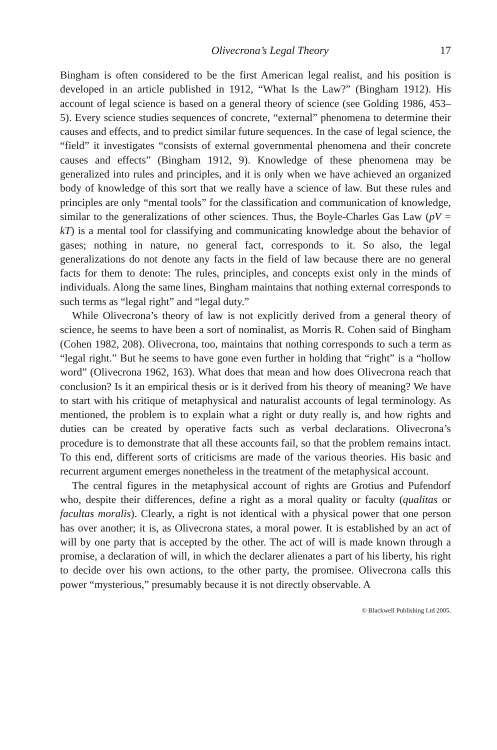Olivecrona’s Legal Theory 17
Bingham is often considered to be the first American legal realist, and his position is developed in an article published in 1912, “What Is the Law?” (Bingham 1912). His account of legal science is based on a general theory of science (see Golding 1986, 453–5). Every science studies sequences of concrete, “external” phenomena to determine their causes and effects, and to predict similar future sequences. In the case of legal science, the “field” it investigates “consists of external governmental phenomena and their concrete causes and effects” (Bingham 1912, 9). Knowledge of these phenomena may be generalized into rules and principles, and it is only when we have achieved an organized body of knowledge of this sort that we really have a science of law. But these rules and principles are only “mental tools” for the classification and communication of knowledge, similar to the generalizations of other sciences. Thus, the Boyle-Charles Gas Law (pV = kT) is a mental tool for classifying and communicating knowledge about the behavior of gases; nothing in nature, no general fact, corresponds to it. So also, the legal generalizations do not denote any facts in the field of law because there are no general facts for them to denote: The rules, principles, and concepts exist only in the minds of individuals. Along the same lines, Bingham maintains that nothing external corresponds to such terms as “legal right” and “legal duty.”
While Olivecrona’s theory of law is not explicitly derived from a general theory of science, he seems to have been a sort of nominalist, as Morris R. Cohen said of Bingham (Cohen 1982, 208). Olivecrona, too, maintains that nothing corresponds to such a term as “legal right.” But he seems to have gone even further in holding that “right” is a “hollow word” (Olivecrona 1962, 163). What does that mean and how does Olivecrona reach that conclusion? Is it an empirical thesis or is it derived from his theory of meaning? We have to start with his critique of metaphysical and naturalist accounts of legal terminology. As mentioned, the problem is to explain what a right or duty really is, and how rights and duties can be created by operative facts such as verbal declarations. Olivecrona’s procedure is to demonstrate that all these accounts fail, so that the problem remains intact. To this end, different sorts of criticisms are made of the various theories. His basic and recurrent argument emerges nonetheless in the treatment of the metaphysical account.
The central figures in the metaphysical account of rights are Grotius and Pufendorf who, despite their differences, define a right as a moral quality or faculty (qualitas or facultas moralis). Clearly, a right is not identical with a physical power that one person has over another; it is, as Olivecrona states, a moral power. It is established by an act of will by one party that is accepted by the other. The act of will is made known through a promise, a declaration of will, in which the declarer alienates a part of his liberty, his right to decide over his own actions, to the other party, the promisee. Olivecrona calls this power “mysterious,” presumably because it is not directly observable. A
© Blackwell Publishing Ltd 2005.